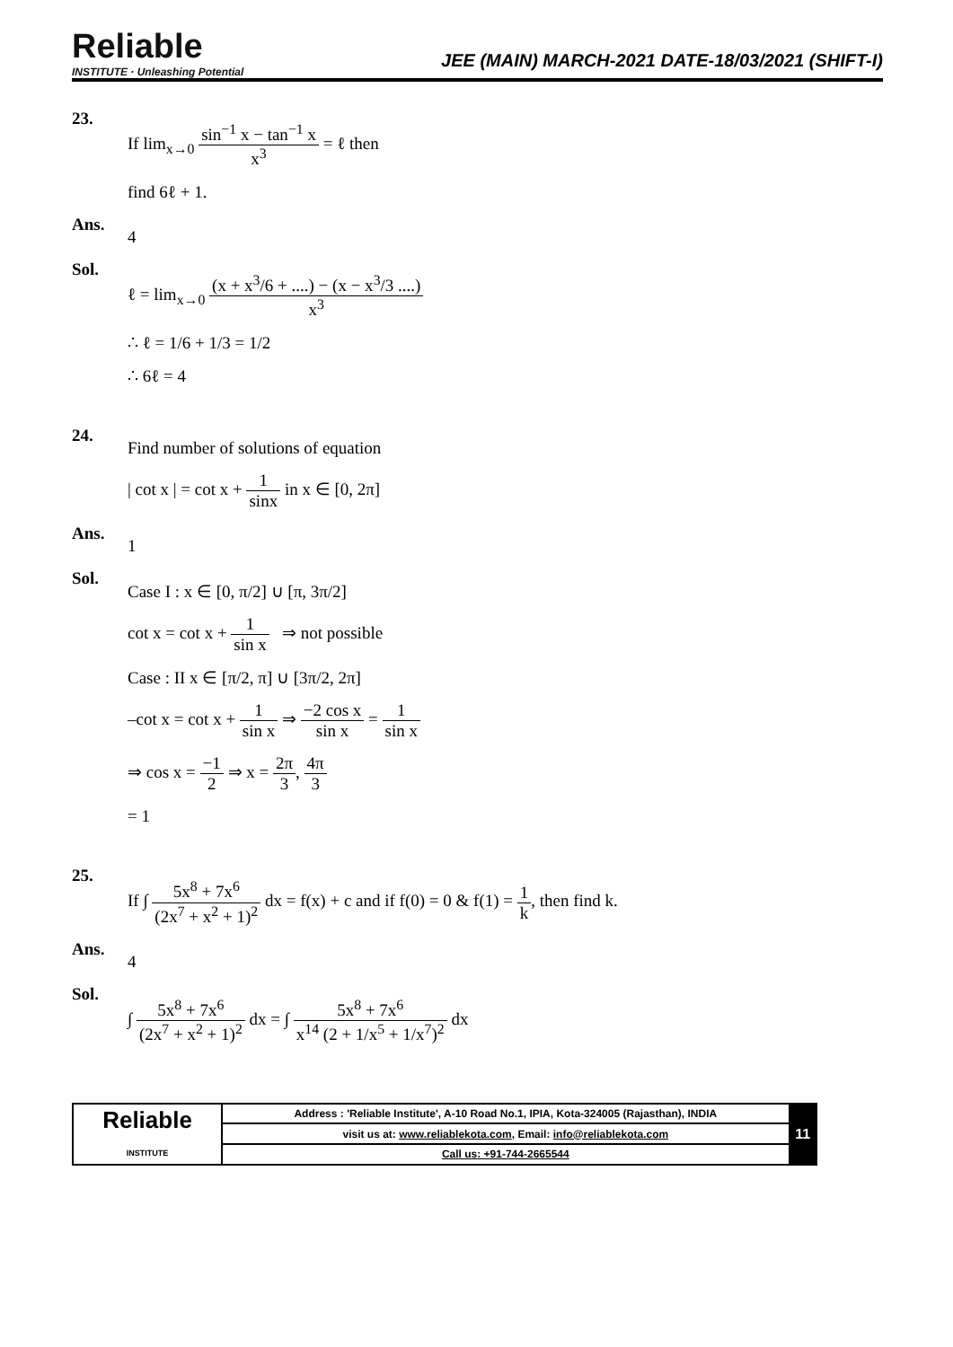Reliable
INSTITUTE · Unleashing Potential
JEE (MAIN) MARCH-2021 DATE-18/03/2021 (SHIFT-I)
23.
If lim<sub>x→0</sub> sin<sup>−1</sup> x − tan<sup>−1</sup> x x<sup>3</sup> = ℓ then
find 6ℓ + 1.
Ans.
4
Sol.
ℓ = lim<sub>x→0</sub> (x + x<sup>3</sup>/6 + ....) − (x − x<sup>3</sup>/3 ....) x<sup>3</sup>
∴ ℓ = 1/6 + 1/3 = 1/2
∴ 6ℓ = 4
24.
Find number of solutions of equation
| cot x | = cot x + 1 sinx in x ∈ [0, 2π]
Ans.
1
Sol.
Case I : x ∈ [0, π/2] ∪ [π, 3π/2]
cot x = cot x + 1 sin x ⇒ not possible
Case : II x ∈ [π/2, π] ∪ [3π/2, 2π]
–cot x = cot x + 1 sin x ⇒ −2 cos x sin x = 1 sin x
⇒ cos x = −1 2 ⇒ x = 2π 3, 4π 3
= 1
25.
If ∫ 5x<sup>8</sup> + 7x<sup>6</sup> (2x<sup>7</sup> + x<sup>2</sup> + 1)<sup>2</sup> dx = f(x) + c and if f(0) = 0 & f(1) = 1 k, then find k.
Ans.
4
Sol.
∫ 5x<sup>8</sup> + 7x<sup>6</sup> (2x<sup>7</sup> + x<sup>2</sup> + 1)<sup>2</sup> dx = ∫ 5x<sup>8</sup> + 7x<sup>6</sup> x<sup>14</sup> (2 + 1/x<sup>5</sup> + 1/x<sup>7</sup>)<sup>2</sup> dx
| Reliable INSTITUTE | Address : 'Reliable Institute', A-10 Road No.1, IPIA, Kota-324005 (Rajasthan), INDIA | 11 |
| | visit us at: www.reliablekota.com , Email: info@reliablekota.com | |
| | Call us: +91-744-2665544 | |